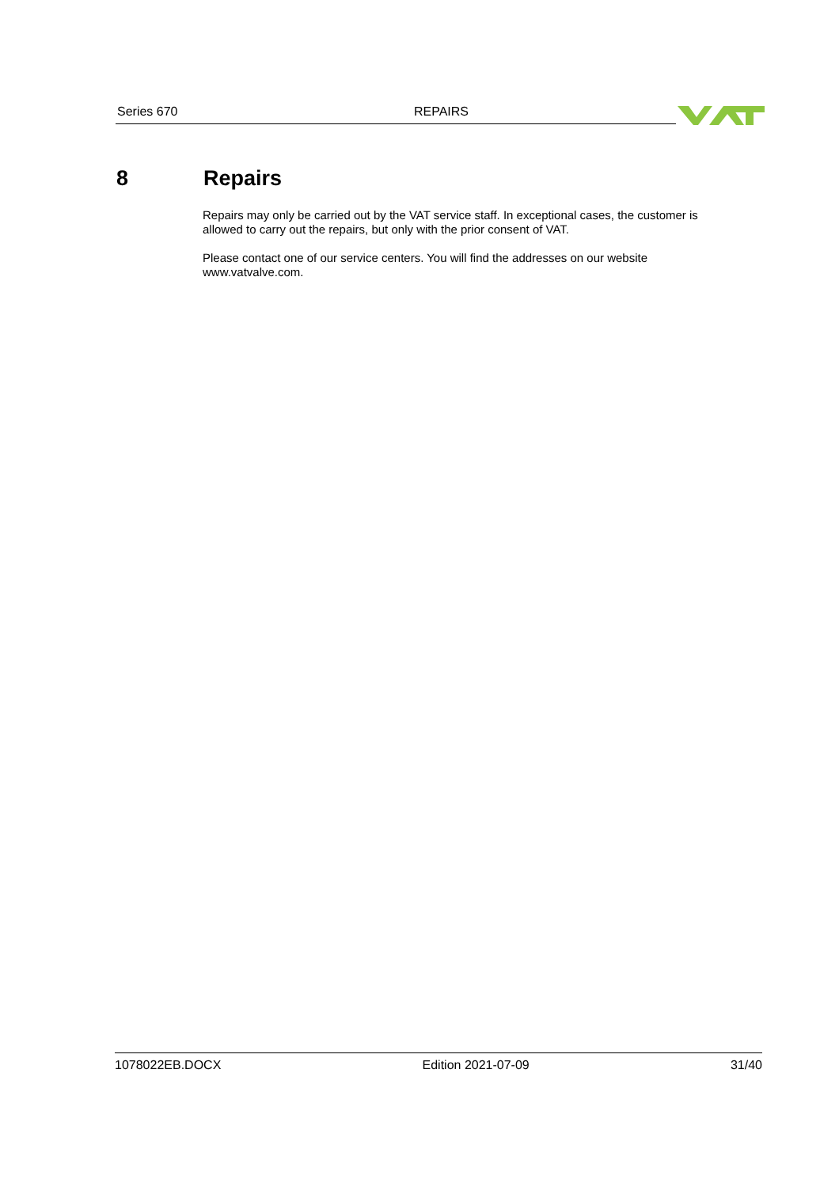Series 670 REPAIRS
8 Repairs
Repairs may only be carried out by the VAT service staff. In exceptional cases, the customer is allowed to carry out the repairs, but only with the prior consent of VAT.
Please contact one of our service centers. You will find the addresses on our website www.vatvalve.com.
1078022EB.DOCX Edition 2021-07-09 31/40